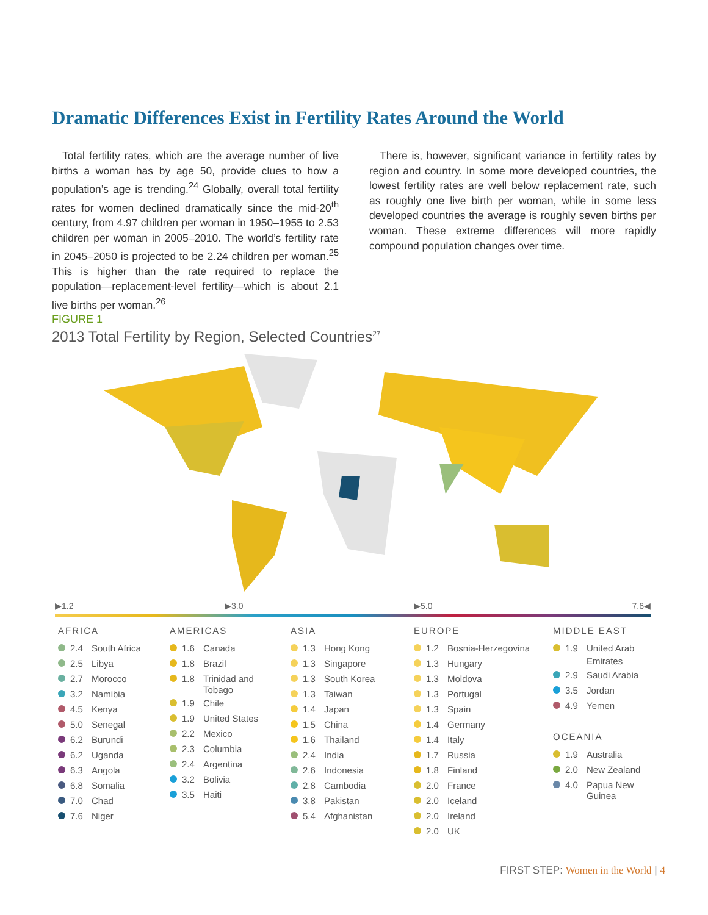Dramatic Differences Exist in Fertility Rates Around the World
Total fertility rates, which are the average number of live births a woman has by age 50, provide clues to how a population’s age is trending.<sup>24</sup> Globally, overall total fertility rates for women declined dramatically since the mid-20<sup>th</sup> century, from 4.97 children per woman in 1950–1955 to 2.53 children per woman in 2005–2010. The world’s fertility rate in 2045–2050 is projected to be 2.24 children per woman.<sup>25</sup> This is higher than the rate required to replace the population—replacement-level fertility—which is about 2.1 live births per woman.<sup>26</sup>
There is, however, significant variance in fertility rates by region and country. In some more developed countries, the lowest fertility rates are well below replacement rate, such as roughly one live birth per woman, while in some less developed countries the average is roughly seven births per woman. These extreme differences will more rapidly compound population changes over time.
FIGURE 1
2013 Total Fertility by Region, Selected Countries<sup>27</sup>
▶1.2 ▶3.0 ▶5.0 7.6◀
AFRICA
2.4 South Africa
2.5 Libya
2.7 Morocco
3.2 Namibia
4.5 Kenya
5.0 Senegal
6.2 Burundi
6.2 Uganda
6.3 Angola
6.8 Somalia
7.0 Chad
7.6 Niger
AMERICAS
1.6 Canada
1.8 Brazil
1.8 Trinidad and
Tobago
1.9 Chile
1.9 United States
2.2 Mexico
2.3 Columbia
2.4 Argentina
3.2 Bolivia
3.5 Haiti
ASIA
1.3 Hong Kong
1.3 Singapore
1.3 South Korea
1.3 Taiwan
1.4 Japan
1.5 China
1.6 Thailand
2.4 India
2.6 Indonesia
2.8 Cambodia
3.8 Pakistan
5.4 Afghanistan
EUROPE
1.2 Bosnia-Herzegovina
1.3 Hungary
1.3 Moldova
1.3 Portugal
1.3 Spain
1.4 Germany
1.4 Italy
1.7 Russia
1.8 Finland
2.0 France
2.0 Iceland
2.0 Ireland
2.0 UK
MIDDLE EAST
1.9 United Arab
Emirates
2.9 Saudi Arabia
3.5 Jordan
4.9 Yemen
OCEANIA
1.9 Australia
2.0 New Zealand
4.0 Papua New
Guinea
FIRST STEP: Women in the World | 4